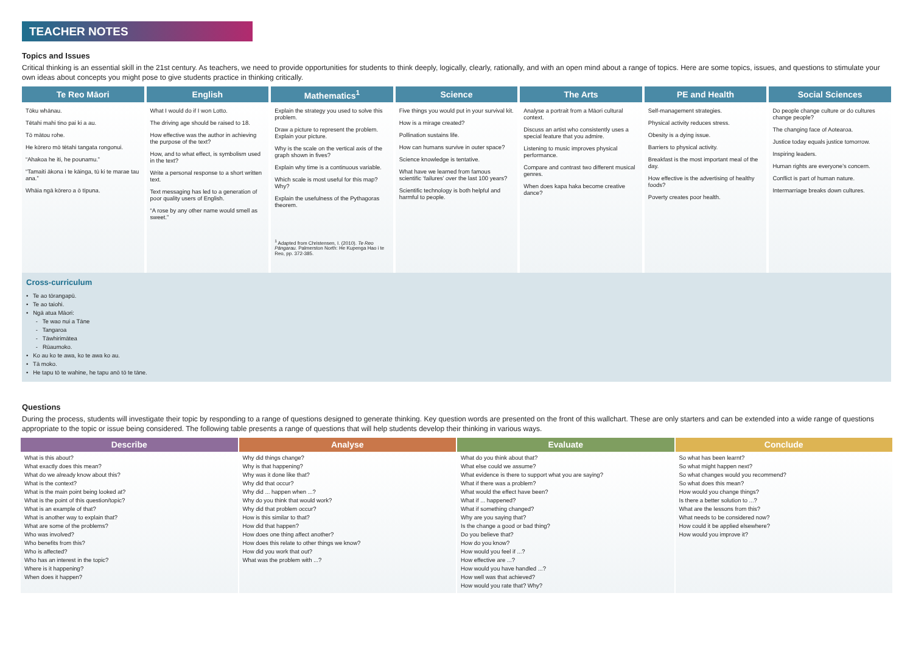TEACHER NOTES
Topics and Issues
Critical thinking is an essential skill in the 21st century. As teachers, we need to provide opportunities for students to think deeply, logically, clearly, rationally, and with an open mind about a range of topics. Here are some topics, issues, and questions to stimulate your own ideas about concepts you might pose to give students practice in thinking critically.
| Te Reo Māori | English | Mathematics<sup>1</sup> | Science | The Arts | PE and Health | Social Sciences |
| --- | --- | --- | --- | --- | --- | --- |
| Tōku whānau. Tētahi mahi tino pai ki a au. Tō mātou rohe. He kōrero mō tētahi tangata rongonui. “Ahakoa he iti, he pounamu.” “Tamaiti ākona i te kāinga, tū ki te marae tau ana.” Whāia ngā kōrero a ō tīpuna. | What I would do if I won Lotto. The driving age should be raised to 18. How effective was the author in achieving the purpose of the text? How, and to what effect, is symbolism used in the text? Write a personal response to a short written text. Text messaging has led to a generation of poor quality users of English. “A rose by any other name would smell as sweet.” | Explain the strategy you used to solve this problem. Draw a picture to represent the problem. Explain your picture. Why is the scale on the vertical axis of the graph shown in fives? Explain why time is a continuous variable. Which scale is most useful for this map? Why? Explain the usefulness of the Pythagoras theorem. <sup>1</sup> Adapted from Christensen, I. (2010). Te Reo Pāngarau. Palmerston North: He Kupenga Hao i te Reo, pp. 372-385. | Five things you would put in your survival kit. How is a mirage created? Pollination sustains life. How can humans survive in outer space? Science knowledge is tentative. What have we learned from famous scientific ‘failures’ over the last 100 years? Scientific technology is both helpful and harmful to people. | Analyse a portrait from a Māori cultural context. Discuss an artist who consistently uses a special feature that you admire. Listening to music improves physical performance. Compare and contrast two different musical genres. When does kapa haka become creative dance? | Self-management strategies. Physical activity reduces stress. Obesity is a dying issue. Barriers to physical activity. Breakfast is the most important meal of the day. How effective is the advertising of healthy foods? Poverty creates poor health. | Do people change culture or do cultures change people? The changing face of Aotearoa. Justice today equals justice tomorrow. Inspiring leaders. Human rights are everyone’s concern. Conflict is part of human nature. Intermarriage breaks down cultures. |
Cross-curriculum
• Te ao tōrangapū.
• Te ao taiohi.
• Ngā atua Māori:
- Te wao nui a Tāne
- Tangaroa
- Tāwhirimātea
- Rūaumoko.
• Ko au ko te awa, ko te awa ko au.
• Tā moko.
• He tapu tō te wahine, he tapu anō tō te tāne.
Questions
During the process, students will investigate their topic by responding to a range of questions designed to generate thinking. Key question words are presented on the front of this wallchart. These are only starters and can be extended into a wide range of questions appropriate to the topic or issue being considered. The following table presents a range of questions that will help students develop their thinking in various ways.
| Describe | Analyse | Evaluate | Conclude |
| --- | --- | --- | --- |
| What is this about? What exactly does this mean? What do we already know about this? What is the context? What is the main point being looked at? What is the point of this question/topic? What is an example of that? What is another way to explain that? What are some of the problems? Who was involved? Who benefits from this? Who is affected? Who has an interest in the topic? Where is it happening? When does it happen? | Why did things change? Why is that happening? Why was it done like that? Why did that occur? Why did ... happen when ...? Why do you think that would work? Why did that problem occur? How is this similar to that? How did that happen? How does one thing affect another? How does this relate to other things we know? How did you work that out? What was the problem with ...? | What do you think about that? What else could we assume? What evidence is there to support what you are saying? What if there was a problem? What would the effect have been? What if ... happened? What if something changed? Why are you saying that? Is the change a good or bad thing? Do you believe that? How do you know? How would you feel if ...? How effective are ...? How would you have handled ...? How well was that achieved? How would you rate that? Why? | So what has been learnt? So what might happen next? So what changes would you recommend? So what does this mean? How would you change things? Is there a better solution to ...? What are the lessons from this? What needs to be considered now? How could it be applied elsewhere? How would you improve it? |